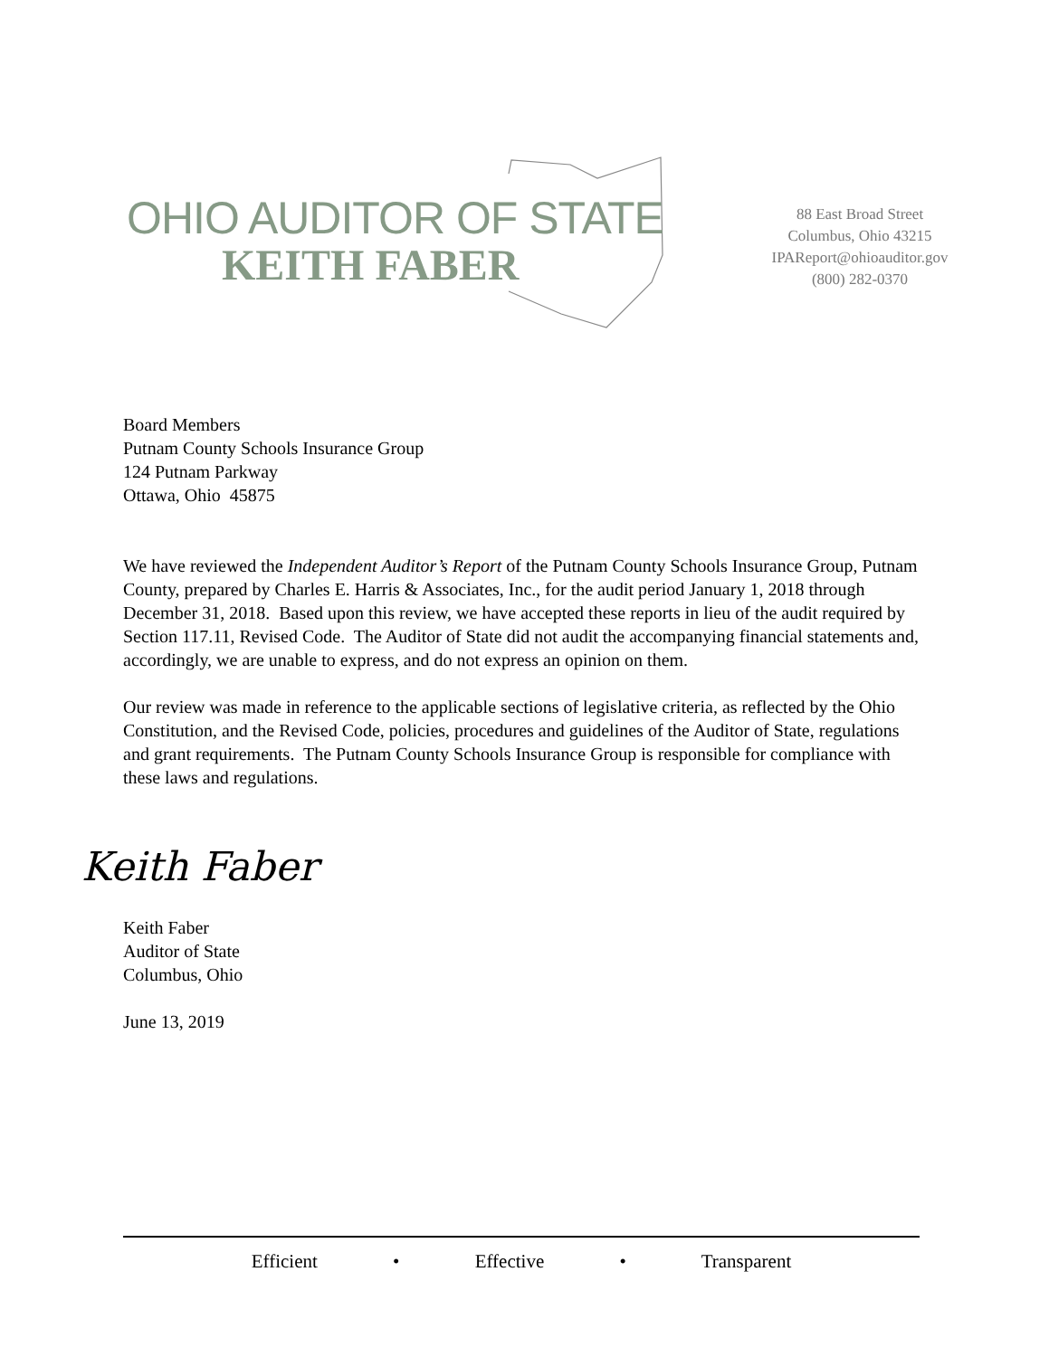OHIO AUDITOR OF STATE
KEITH FABER
88 East Broad Street
Columbus, Ohio 43215
IPAReport@ohioauditor.gov
(800) 282-0370
Board Members
Putnam County Schools Insurance Group
124 Putnam Parkway
Ottawa, Ohio 45875
We have reviewed the Independent Auditor’s Report of the Putnam County Schools Insurance Group, Putnam County, prepared by Charles E. Harris & Associates, Inc., for the audit period January 1, 2018 through December 31, 2018. Based upon this review, we have accepted these reports in lieu of the audit required by Section 117.11, Revised Code. The Auditor of State did not audit the accompanying financial statements and, accordingly, we are unable to express, and do not express an opinion on them.
Our review was made in reference to the applicable sections of legislative criteria, as reflected by the Ohio Constitution, and the Revised Code, policies, procedures and guidelines of the Auditor of State, regulations and grant requirements. The Putnam County Schools Insurance Group is responsible for compliance with these laws and regulations.
Keith Faber
Keith Faber
Auditor of State
Columbus, Ohio
June 13, 2019
Efficient • Effective • Transparent